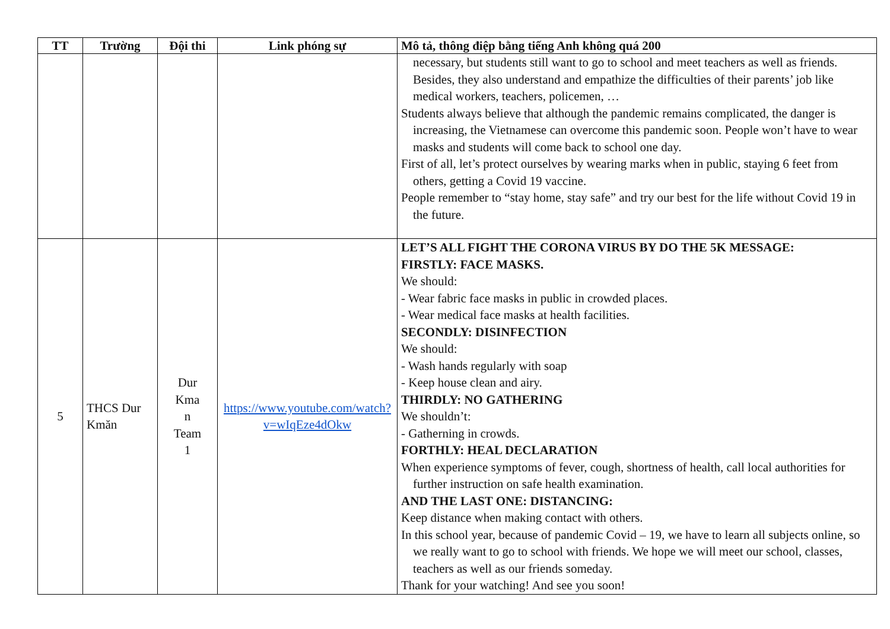| TT | Trường | Đội thi | Link phóng sự | Mô tả, thông điệp bằng tiếng Anh không quá 200 |
| --- | --- | --- | --- | --- |
| | | | | necessary, but students still want to go to school and meet teachers as well as friends. Besides, they also understand and empathize the difficulties of their parents’ job like medical workers, teachers, policemen, … Students always believe that although the pandemic remains complicated, the danger is increasing, the Vietnamese can overcome this pandemic soon. People won’t have to wear masks and students will come back to school one day. First of all, let’s protect ourselves by wearing marks when in public, staying 6 feet from others, getting a Covid 19 vaccine. People remember to “stay home, stay safe” and try our best for the life without Covid 19 in the future. |
| 5 | THCS Dur Kmăn | Dur Kma n Team 1 | https://www.youtube.com/watch?v=wIqEze4dOkw | LET’S ALL FIGHT THE CORONA VIRUS BY DO THE 5K MESSAGE: FIRSTLY: FACE MASKS. We should: - Wear fabric face masks in public in crowded places. - Wear medical face masks at health facilities. SECONDLY: DISINFECTION We should: - Wash hands regularly with soap - Keep house clean and airy. THIRDLY: NO GATHERING We shouldn’t: - Gatherning in crowds. FORTHLY: HEAL DECLARATION When experience symptoms of fever, cough, shortness of health, call local authorities for further instruction on safe health examination. AND THE LAST ONE: DISTANCING: Keep distance when making contact with others. In this school year, because of pandemic Covid – 19, we have to learn all subjects online, so we really want to go to school with friends. We hope we will meet our school, classes, teachers as well as our friends someday. Thank for your watching! And see you soon! |